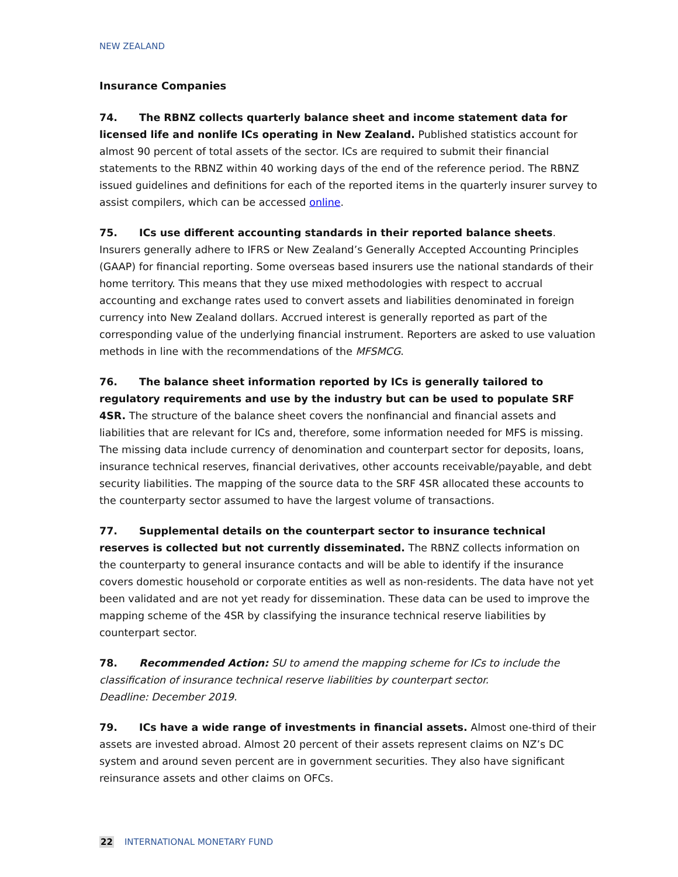NEW ZEALAND
Insurance Companies
74. The RBNZ collects quarterly balance sheet and income statement data for licensed life and nonlife ICs operating in New Zealand. Published statistics account for almost 90 percent of total assets of the sector. ICs are required to submit their financial statements to the RBNZ within 40 working days of the end of the reference period. The RBNZ issued guidelines and definitions for each of the reported items in the quarterly insurer survey to assist compilers, which can be accessed online.
75. ICs use different accounting standards in their reported balance sheets. Insurers generally adhere to IFRS or New Zealand’s Generally Accepted Accounting Principles (GAAP) for financial reporting. Some overseas based insurers use the national standards of their home territory. This means that they use mixed methodologies with respect to accrual accounting and exchange rates used to convert assets and liabilities denominated in foreign currency into New Zealand dollars. Accrued interest is generally reported as part of the corresponding value of the underlying financial instrument. Reporters are asked to use valuation methods in line with the recommendations of the MFSMCG.
76. The balance sheet information reported by ICs is generally tailored to regulatory requirements and use by the industry but can be used to populate SRF 4SR. The structure of the balance sheet covers the nonfinancial and financial assets and liabilities that are relevant for ICs and, therefore, some information needed for MFS is missing. The missing data include currency of denomination and counterpart sector for deposits, loans, insurance technical reserves, financial derivatives, other accounts receivable/payable, and debt security liabilities. The mapping of the source data to the SRF 4SR allocated these accounts to the counterparty sector assumed to have the largest volume of transactions.
77. Supplemental details on the counterpart sector to insurance technical reserves is collected but not currently disseminated. The RBNZ collects information on the counterparty to general insurance contacts and will be able to identify if the insurance covers domestic household or corporate entities as well as non-residents. The data have not yet been validated and are not yet ready for dissemination. These data can be used to improve the mapping scheme of the 4SR by classifying the insurance technical reserve liabilities by counterpart sector.
78. Recommended Action: SU to amend the mapping scheme for ICs to include the classification of insurance technical reserve liabilities by counterpart sector.
Deadline: December 2019.
79. ICs have a wide range of investments in financial assets. Almost one-third of their assets are invested abroad. Almost 20 percent of their assets represent claims on NZ’s DC system and around seven percent are in government securities. They also have significant reinsurance assets and other claims on OFCs.
22 INTERNATIONAL MONETARY FUND